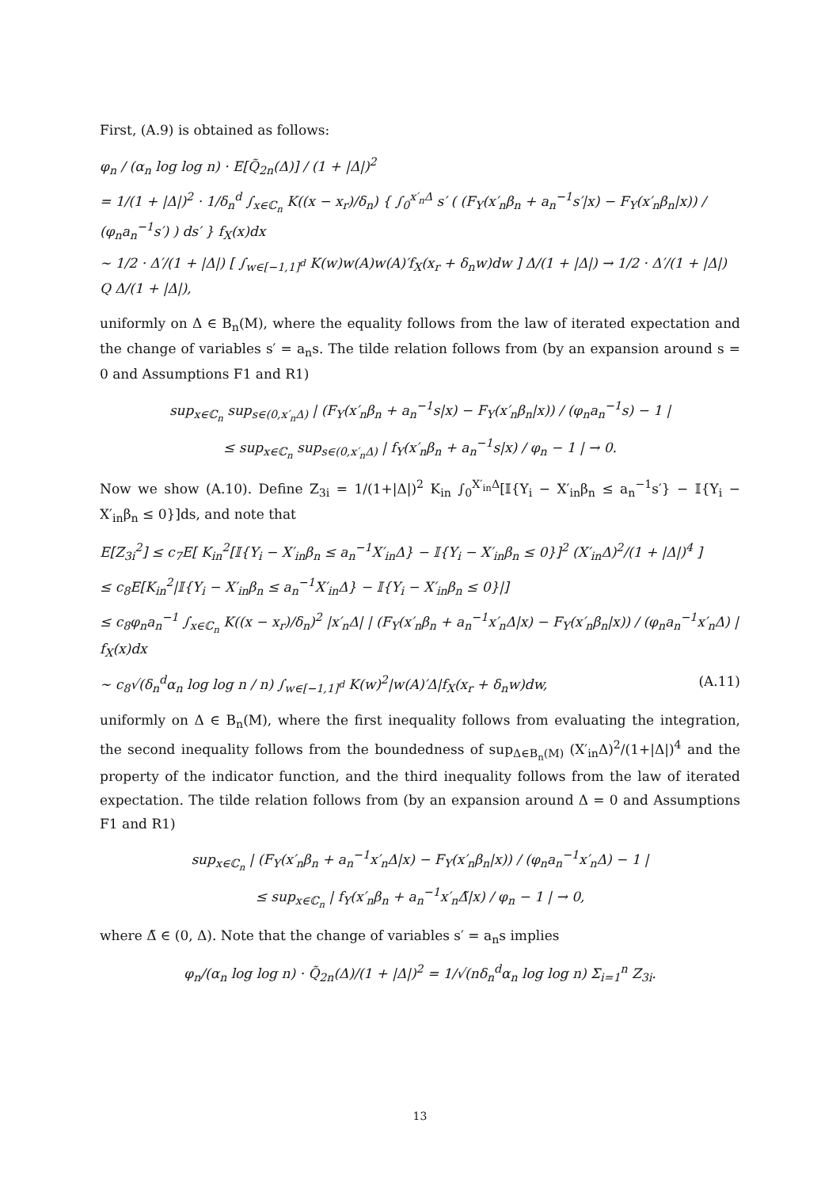First, (A.9) is obtained as follows:
φ<sub>n</sub> / (α<sub>n</sub> log log n) · E[Q̃<sub>2n</sub>(Δ)] / (1 + |Δ|)<sup>2</sup>
= 1/(1 + |Δ|)<sup>2</sup> · 1/δ<sub>n</sub><sup>d</sup> ∫<sub>x∈ℂ<sub>n</sub></sub> K((x − x<sub>r</sub>)/δ<sub>n</sub>) { ∫<sub>0</sub><sup>x′<sub>n</sub>Δ</sup> s′ ( (F<sub>Y</sub>(x′<sub>n</sub>β<sub>n</sub> + a<sub>n</sub><sup>−1</sup>s′|x) − F<sub>Y</sub>(x′<sub>n</sub>β<sub>n</sub>|x)) / (φ<sub>n</sub>a<sub>n</sub><sup>−1</sup>s′) ) ds′ } f<sub>X</sub>(x)dx
∼ 1/2 · Δ′/(1 + |Δ|) [ ∫<sub>w∈[−1,1]<sup>d</sup></sub> K(w)w(A)w(A)′f<sub>X</sub>(x<sub>r</sub> + δ<sub>n</sub>w)dw ] Δ/(1 + |Δ|) → 1/2 · Δ′/(1 + |Δ|) Q Δ/(1 + |Δ|),
uniformly on Δ ∈ B<sub>n</sub>(M), where the equality follows from the law of iterated expectation and the change of variables s′ = a<sub>n</sub>s. The tilde relation follows from (by an expansion around s = 0 and Assumptions F1 and R1)
sup<sub>x∈ℂ<sub>n</sub></sub> sup<sub>s∈(0,x′<sub>n</sub>Δ)</sub> | (F<sub>Y</sub>(x′<sub>n</sub>β<sub>n</sub> + a<sub>n</sub><sup>−1</sup>s|x) − F<sub>Y</sub>(x′<sub>n</sub>β<sub>n</sub>|x)) / (φ<sub>n</sub>a<sub>n</sub><sup>−1</sup>s) − 1 |
≤ sup<sub>x∈ℂ<sub>n</sub></sub> sup<sub>s∈(0,x′<sub>n</sub>Δ)</sub> | f<sub>Y</sub>(x′<sub>n</sub>β<sub>n</sub> + a<sub>n</sub><sup>−1</sup>s|x) / φ<sub>n</sub> − 1 | → 0.
Now we show (A.10). Define Z<sub>3i</sub> = 1/(1+|Δ|)<sup>2</sup> K<sub>in</sub> ∫<sub>0</sub><sup>X′<sub>in</sub>Δ</sup>[𝕀{Y<sub>i</sub> − X′<sub>in</sub>β<sub>n</sub> ≤ a<sub>n</sub><sup>−1</sup>s′} − 𝕀{Y<sub>i</sub> − X′<sub>in</sub>β<sub>n</sub> ≤ 0}]ds, and note that
E[Z<sub>3i</sub><sup>2</sup>] ≤ c<sub>7</sub>E[ K<sub>in</sub><sup>2</sup>[𝕀{Y<sub>i</sub> − X′<sub>in</sub>β<sub>n</sub> ≤ a<sub>n</sub><sup>−1</sup>X′<sub>in</sub>Δ} − 𝕀{Y<sub>i</sub> − X′<sub>in</sub>β<sub>n</sub> ≤ 0}]<sup>2</sup> (X′<sub>in</sub>Δ)<sup>2</sup>/(1 + |Δ|)<sup>4</sup> ]
≤ c<sub>8</sub>E[K<sub>in</sub><sup>2</sup>|𝕀{Y<sub>i</sub> − X′<sub>in</sub>β<sub>n</sub> ≤ a<sub>n</sub><sup>−1</sup>X′<sub>in</sub>Δ} − 𝕀{Y<sub>i</sub> − X′<sub>in</sub>β<sub>n</sub> ≤ 0}|]
≤ c<sub>8</sub>φ<sub>n</sub>a<sub>n</sub><sup>−1</sup> ∫<sub>x∈ℂ<sub>n</sub></sub> K((x − x<sub>r</sub>)/δ<sub>n</sub>)<sup>2</sup> |x′<sub>n</sub>Δ| | (F<sub>Y</sub>(x′<sub>n</sub>β<sub>n</sub> + a<sub>n</sub><sup>−1</sup>x′<sub>n</sub>Δ|x) − F<sub>Y</sub>(x′<sub>n</sub>β<sub>n</sub>|x)) / (φ<sub>n</sub>a<sub>n</sub><sup>−1</sup>x′<sub>n</sub>Δ) | f<sub>X</sub>(x)dx
∼ c<sub>8</sub>√(δ<sub>n</sub><sup>d</sup>α<sub>n</sub> log log n / n) ∫<sub>w∈[−1,1]<sup>d</sup></sub> K(w)<sup>2</sup>|w(A)′Δ|f<sub>X</sub>(x<sub>r</sub> + δ<sub>n</sub>w)dw, (A.11)
uniformly on Δ ∈ B<sub>n</sub>(M), where the first inequality follows from evaluating the integration, the second inequality follows from the boundedness of sup<sub>Δ∈B<sub>n</sub>(M)</sub> (X′<sub>in</sub>Δ)<sup>2</sup>/(1+|Δ|)<sup>4</sup> and the property of the indicator function, and the third inequality follows from the law of iterated expectation. The tilde relation follows from (by an expansion around Δ = 0 and Assumptions F1 and R1)
sup<sub>x∈ℂ<sub>n</sub></sub> | (F<sub>Y</sub>(x′<sub>n</sub>β<sub>n</sub> + a<sub>n</sub><sup>−1</sup>x′<sub>n</sub>Δ|x) − F<sub>Y</sub>(x′<sub>n</sub>β<sub>n</sub>|x)) / (φ<sub>n</sub>a<sub>n</sub><sup>−1</sup>x′<sub>n</sub>Δ) − 1 |
≤ sup<sub>x∈ℂ<sub>n</sub></sub> | f<sub>Y</sub>(x′<sub>n</sub>β<sub>n</sub> + a<sub>n</sub><sup>−1</sup>x′<sub>n</sub>Δ̃|x) / φ<sub>n</sub> − 1 | → 0,
where Δ̃ ∈ (0, Δ). Note that the change of variables s′ = a<sub>n</sub>s implies
φ<sub>n</sub>/(α<sub>n</sub> log log n) · Q̃<sub>2n</sub>(Δ)/(1 + |Δ|)<sup>2</sup> = 1/√(nδ<sub>n</sub><sup>d</sup>α<sub>n</sub> log log n) Σ<sub>i=1</sub><sup>n</sup> Z<sub>3i</sub>.
13